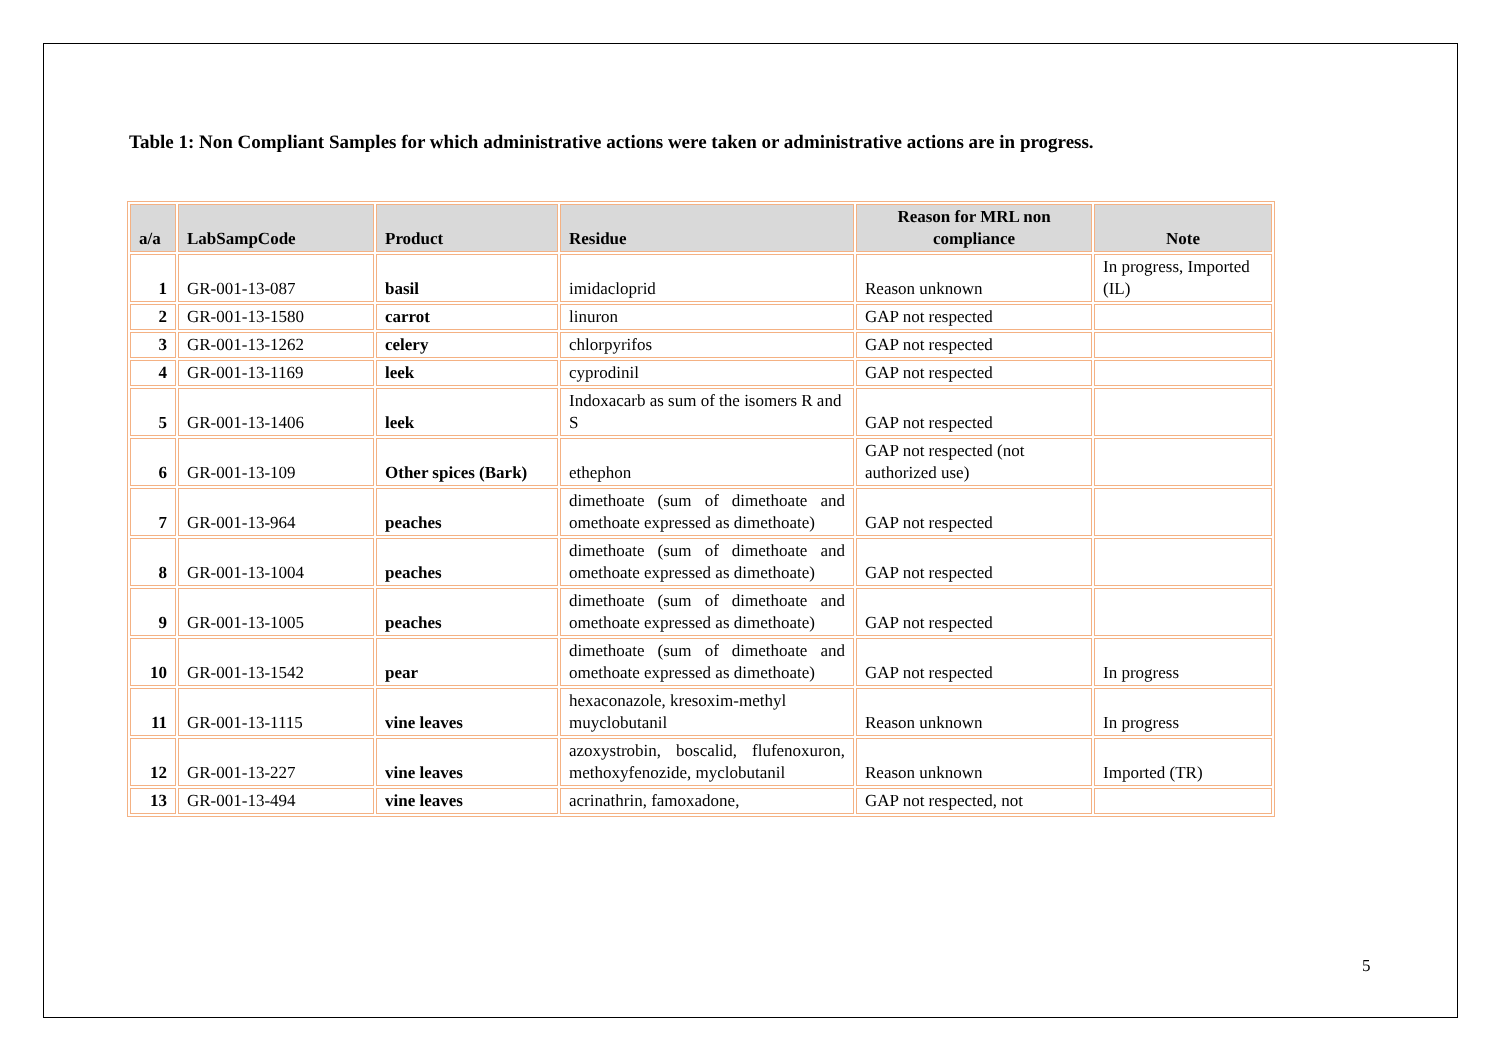Table 1: Non Compliant Samples for which administrative actions were taken or administrative actions are in progress.
| a/a | LabSampCode | Product | Residue | Reason for MRL non compliance | Note |
| --- | --- | --- | --- | --- | --- |
| 1 | GR-001-13-087 | basil | imidacloprid | Reason unknown | In progress, Imported (IL) |
| 2 | GR-001-13-1580 | carrot | linuron | GAP not respected | |
| 3 | GR-001-13-1262 | celery | chlorpyrifos | GAP not respected | |
| 4 | GR-001-13-1169 | leek | cyprodinil | GAP not respected | |
| 5 | GR-001-13-1406 | leek | Indoxacarb as sum of the isomers R and S | GAP not respected | |
| 6 | GR-001-13-109 | Other spices (Bark) | ethephon | GAP not respected (not authorized use) | |
| 7 | GR-001-13-964 | peaches | dimethoate (sum of dimethoate and omethoate expressed as dimethoate) | GAP not respected | |
| 8 | GR-001-13-1004 | peaches | dimethoate (sum of dimethoate and omethoate expressed as dimethoate) | GAP not respected | |
| 9 | GR-001-13-1005 | peaches | dimethoate (sum of dimethoate and omethoate expressed as dimethoate) | GAP not respected | |
| 10 | GR-001-13-1542 | pear | dimethoate (sum of dimethoate and omethoate expressed as dimethoate) | GAP not respected | In progress |
| 11 | GR-001-13-1115 | vine leaves | hexaconazole, kresoxim-methyl muyclobutanil | Reason unknown | In progress |
| 12 | GR-001-13-227 | vine leaves | azoxystrobin, boscalid, flufenoxuron, methoxyfenozide, myclobutanil | Reason unknown | Imported (TR) |
| 13 | GR-001-13-494 | vine leaves | acrinathrin, famoxadone, | GAP not respected, not | |
5